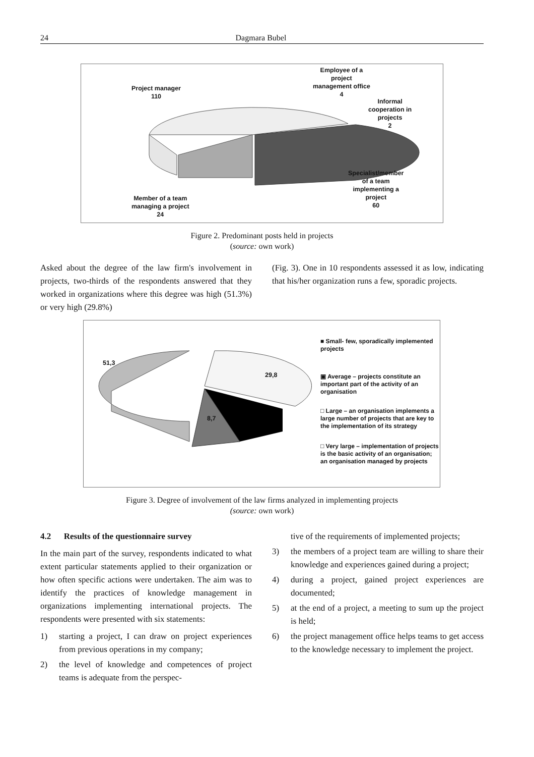24 Dagmara Bubel
Project manager
110
Employee of a
project
management office
4
Informal
cooperation in
projects
2
Specialist/member
of a team
implementing a
project
60
Member of a team
managing a project
24
Figure 2. Predominant posts held in projects
(source: own work)
Asked about the degree of the law firm's involvement in projects, two-thirds of the respondents answered that they worked in organizations where this degree was high (51.3%) or very high (29.8%)
(Fig. 3). One in 10 respondents assessed it as low, indicating that his/her organization runs a few, sporadic projects.
51,3
29,8
8,7
■ Small- few, sporadically implemented projects
▣ Average – projects constitute an important part of the activity of an organisation
□ Large – an organisation implements a large number of projects that are key to the implementation of its strategy
□ Very large – implementation of projects is the basic activity of an organisation; an organisation managed by projects
Figure 3. Degree of involvement of the law firms analyzed in implementing projects
(source: own work)
4.2 Results of the questionnaire survey
In the main part of the survey, respondents indicated to what extent particular statements applied to their organization or how often specific actions were undertaken. The aim was to identify the practices of knowledge management in organizations implementing international projects. The respondents were presented with six statements:
1) starting a project, I can draw on project experiences from previous operations in my company;
2) the level of knowledge and competences of project teams is adequate from the perspec-
tive of the requirements of implemented projects;
3) the members of a project team are willing to share their knowledge and experiences gained during a project;
4) during a project, gained project experiences are documented;
5) at the end of a project, a meeting to sum up the project is held;
6) the project management office helps teams to get access to the knowledge necessary to implement the project.